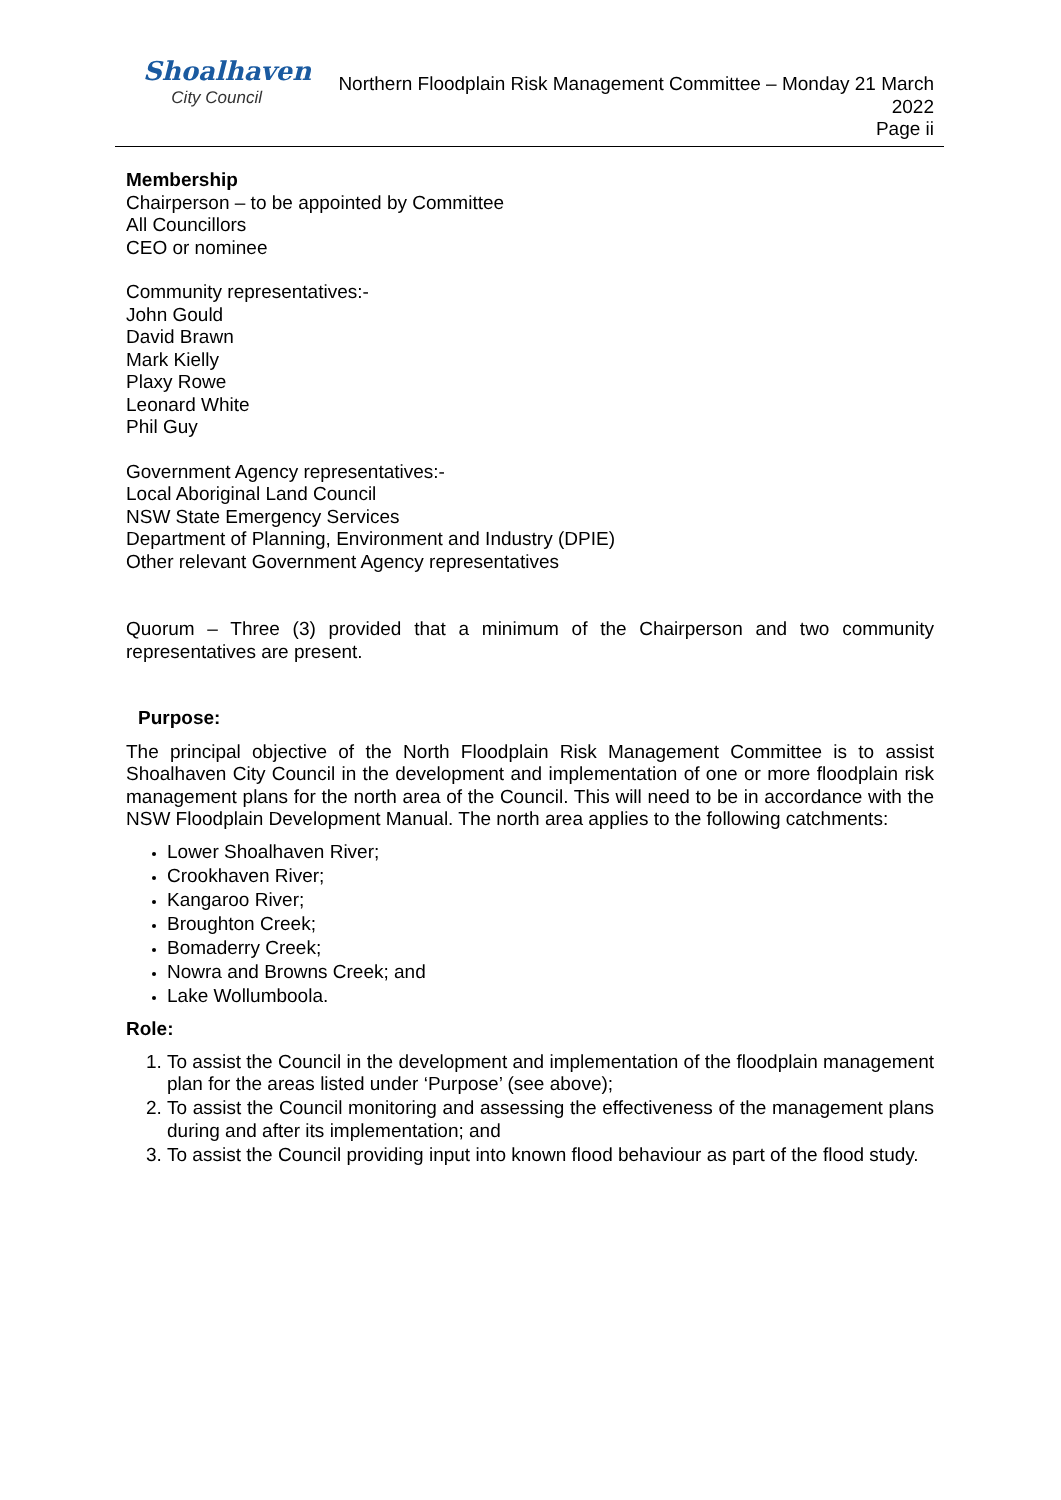Shoalhaven
City Council
Northern Floodplain Risk Management Committee – Monday 21 March 2022
Page ii
Membership
Chairperson – to be appointed by Committee
All Councillors
CEO or nominee
Community representatives:-
John Gould
David Brawn
Mark Kielly
Plaxy Rowe
Leonard White
Phil Guy
Government Agency representatives:-
Local Aboriginal Land Council
NSW State Emergency Services
Department of Planning, Environment and Industry (DPIE)
Other relevant Government Agency representatives
Quorum – Three (3) provided that a minimum of the Chairperson and two community representatives are present.
Purpose:
The principal objective of the North Floodplain Risk Management Committee is to assist Shoalhaven City Council in the development and implementation of one or more floodplain risk management plans for the north area of the Council. This will need to be in accordance with the NSW Floodplain Development Manual. The north area applies to the following catchments:
Lower Shoalhaven River;
Crookhaven River;
Kangaroo River;
Broughton Creek;
Bomaderry Creek;
Nowra and Browns Creek; and
Lake Wollumboola.
Role:
To assist the Council in the development and implementation of the floodplain management plan for the areas listed under ‘Purpose’ (see above);
To assist the Council monitoring and assessing the effectiveness of the management plans during and after its implementation; and
To assist the Council providing input into known flood behaviour as part of the flood study.